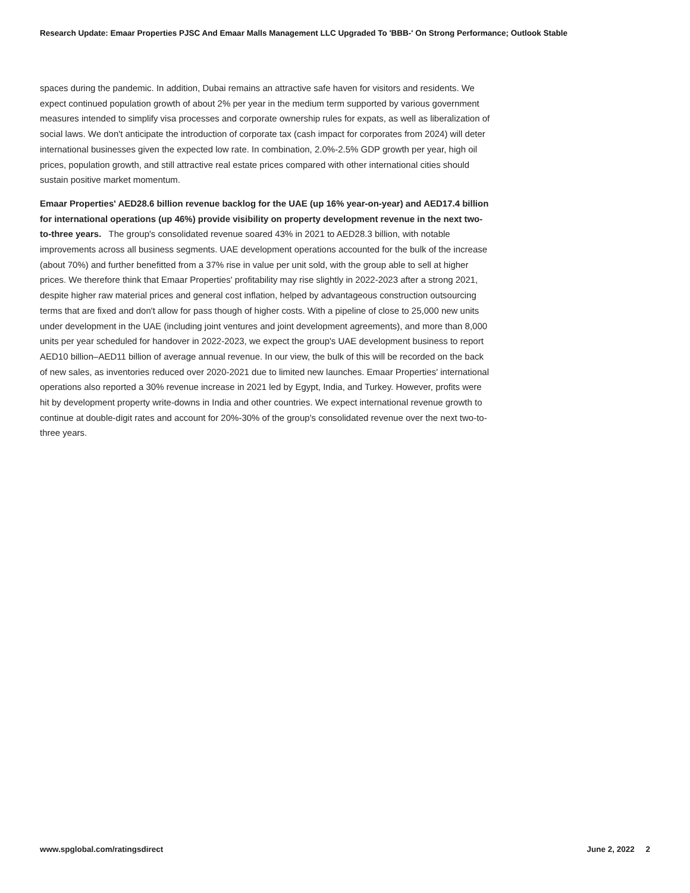Research Update: Emaar Properties PJSC And Emaar Malls Management LLC Upgraded To 'BBB-' On Strong Performance; Outlook Stable
spaces during the pandemic. In addition, Dubai remains an attractive safe haven for visitors and residents. We expect continued population growth of about 2% per year in the medium term supported by various government measures intended to simplify visa processes and corporate ownership rules for expats, as well as liberalization of social laws. We don't anticipate the introduction of corporate tax (cash impact for corporates from 2024) will deter international businesses given the expected low rate. In combination, 2.0%-2.5% GDP growth per year, high oil prices, population growth, and still attractive real estate prices compared with other international cities should sustain positive market momentum.
Emaar Properties' AED28.6 billion revenue backlog for the UAE (up 16% year-on-year) and AED17.4 billion for international operations (up 46%) provide visibility on property development revenue in the next two-to-three years. The group's consolidated revenue soared 43% in 2021 to AED28.3 billion, with notable improvements across all business segments. UAE development operations accounted for the bulk of the increase (about 70%) and further benefitted from a 37% rise in value per unit sold, with the group able to sell at higher prices. We therefore think that Emaar Properties' profitability may rise slightly in 2022-2023 after a strong 2021, despite higher raw material prices and general cost inflation, helped by advantageous construction outsourcing terms that are fixed and don't allow for pass though of higher costs. With a pipeline of close to 25,000 new units under development in the UAE (including joint ventures and joint development agreements), and more than 8,000 units per year scheduled for handover in 2022-2023, we expect the group's UAE development business to report AED10 billion–AED11 billion of average annual revenue. In our view, the bulk of this will be recorded on the back of new sales, as inventories reduced over 2020-2021 due to limited new launches. Emaar Properties' international operations also reported a 30% revenue increase in 2021 led by Egypt, India, and Turkey. However, profits were hit by development property write-downs in India and other countries. We expect international revenue growth to continue at double-digit rates and account for 20%-30% of the group's consolidated revenue over the next two-to-three years.
www.spglobal.com/ratingsdirect June 2, 2022 2